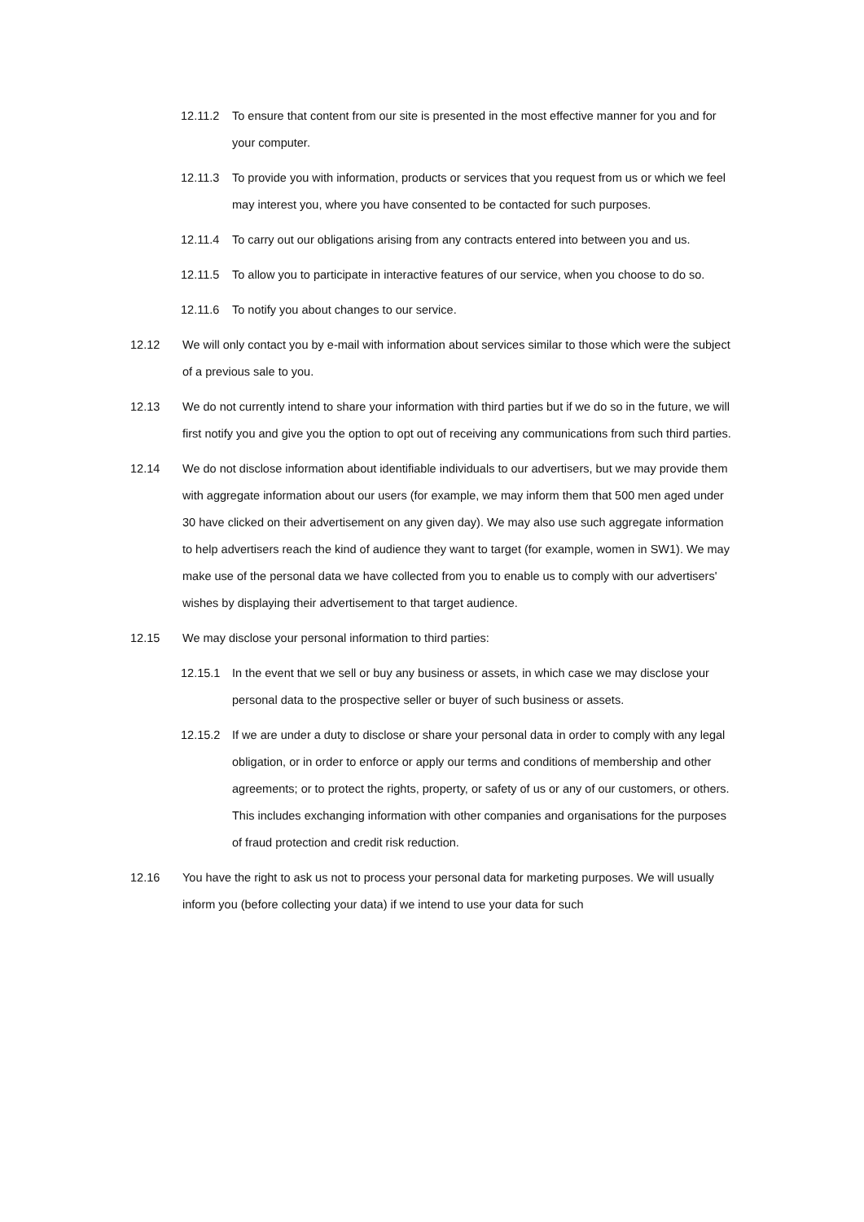12.11.2 To ensure that content from our site is presented in the most effective manner for you and for your computer.
12.11.3 To provide you with information, products or services that you request from us or which we feel may interest you, where you have consented to be contacted for such purposes.
12.11.4 To carry out our obligations arising from any contracts entered into between you and us.
12.11.5 To allow you to participate in interactive features of our service, when you choose to do so.
12.11.6 To notify you about changes to our service.
12.12 We will only contact you by e-mail with information about services similar to those which were the subject of a previous sale to you.
12.13 We do not currently intend to share your information with third parties but if we do so in the future, we will first notify you and give you the option to opt out of receiving any communications from such third parties.
12.14 We do not disclose information about identifiable individuals to our advertisers, but we may provide them with aggregate information about our users (for example, we may inform them that 500 men aged under 30 have clicked on their advertisement on any given day). We may also use such aggregate information to help advertisers reach the kind of audience they want to target (for example, women in SW1). We may make use of the personal data we have collected from you to enable us to comply with our advertisers' wishes by displaying their advertisement to that target audience.
12.15 We may disclose your personal information to third parties:
12.15.1 In the event that we sell or buy any business or assets, in which case we may disclose your personal data to the prospective seller or buyer of such business or assets.
12.15.2 If we are under a duty to disclose or share your personal data in order to comply with any legal obligation, or in order to enforce or apply our terms and conditions of membership and other agreements; or to protect the rights, property, or safety of us or any of our customers, or others. This includes exchanging information with other companies and organisations for the purposes of fraud protection and credit risk reduction.
12.16 You have the right to ask us not to process your personal data for marketing purposes. We will usually inform you (before collecting your data) if we intend to use your data for such